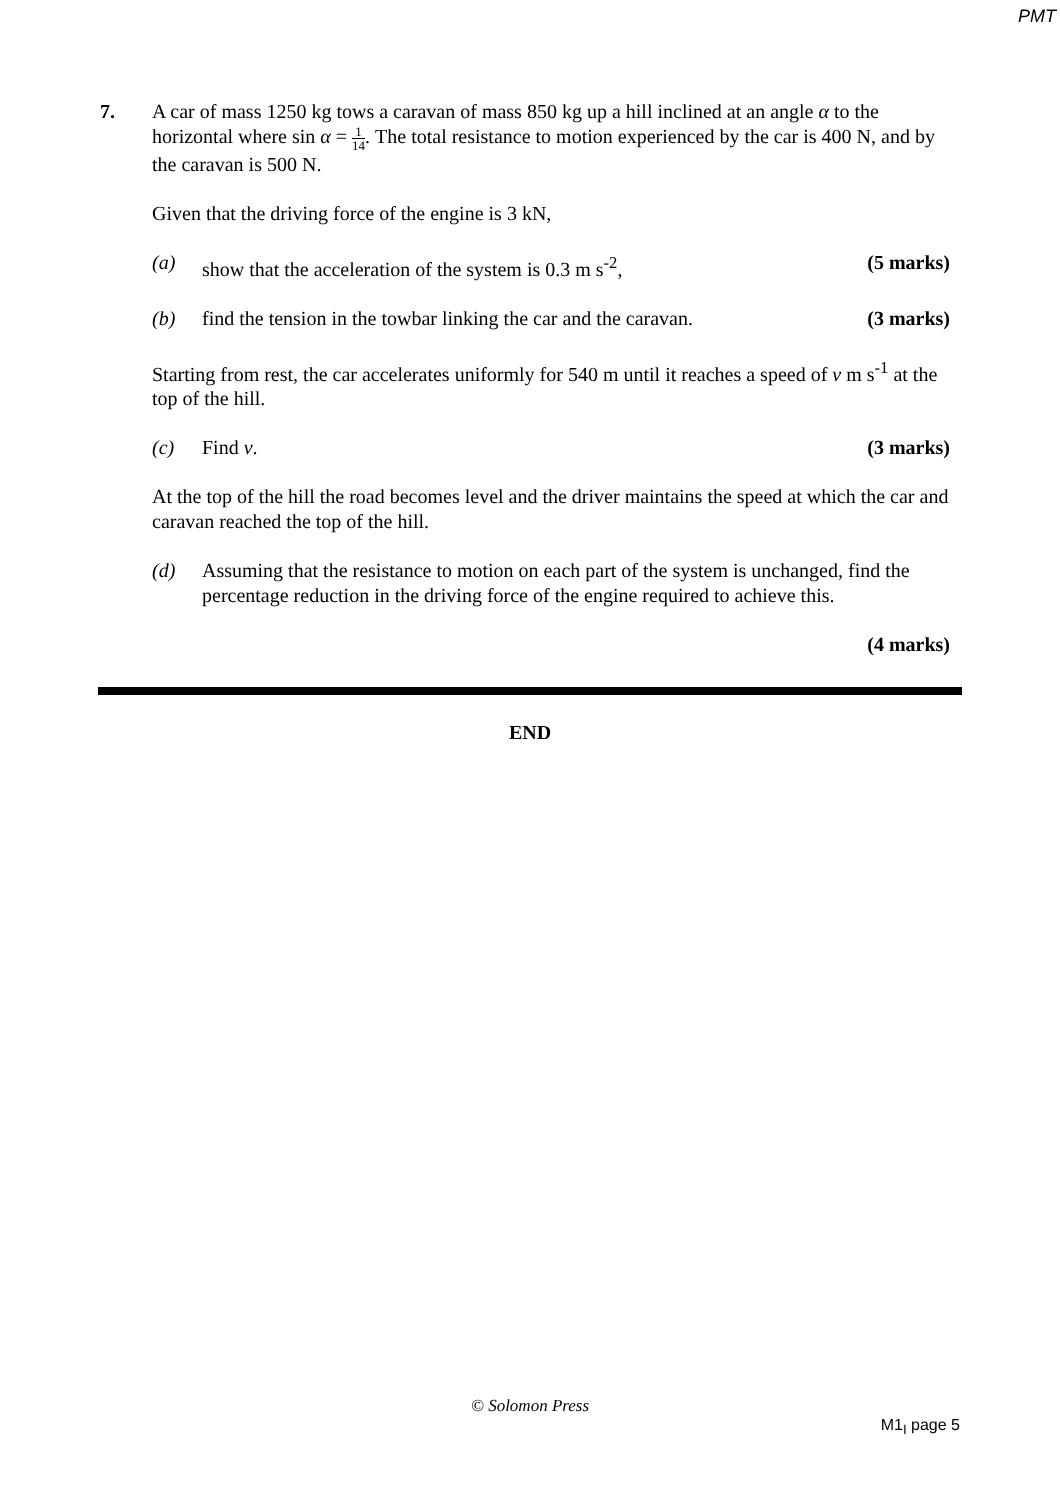PMT
7. A car of mass 1250 kg tows a caravan of mass 850 kg up a hill inclined at an angle α to the horizontal where sin α = 1 14. The total resistance to motion experienced by the car is 400 N, and by the caravan is 500 N.
Given that the driving force of the engine is 3 kN,
(a) show that the acceleration of the system is 0.3 m s<sup>-2</sup>,
(5 marks)
(b) find the tension in the towbar linking the car and the caravan.
(3 marks)
Starting from rest, the car accelerates uniformly for 540 m until it reaches a speed of v m s<sup>-1</sup> at the top of the hill.
(c) Find v. (3 marks)
At the top of the hill the road becomes level and the driver maintains the speed at which the car and caravan reached the top of the hill.
(d) Assuming that the resistance to motion on each part of the system is unchanged, find the percentage reduction in the driving force of the engine required to achieve this.
(4 marks)
END
© Solomon Press
M1<sub>I</sub> page 5